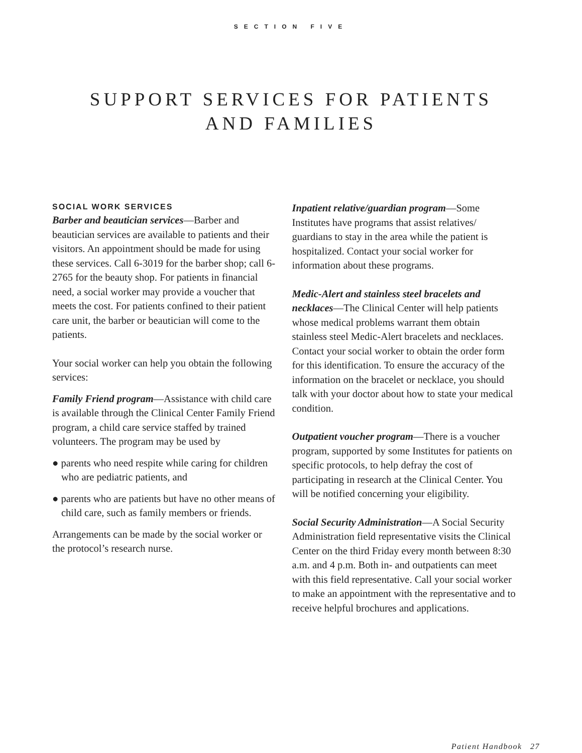SECTION FIVE
SUPPORT SERVICES FOR PATIENTS
AND FAMILIES
SOCIAL WORK SERVICES
Barber and beautician services—Barber and beautician services are available to patients and their visitors. An appointment should be made for using these services. Call 6-3019 for the barber shop; call 6-2765 for the beauty shop. For patients in financial need, a social worker may provide a voucher that meets the cost. For patients confined to their patient care unit, the barber or beautician will come to the patients.
Your social worker can help you obtain the following services:
Family Friend program—Assistance with child care is available through the Clinical Center Family Friend program, a child care service staffed by trained volunteers. The program may be used by
● parents who need respite while caring for children who are pediatric patients, and
● parents who are patients but have no other means of child care, such as family members or friends.
Arrangements can be made by the social worker or the protocol’s research nurse.
Inpatient relative/guardian program—Some Institutes have programs that assist relatives/ guardians to stay in the area while the patient is hospitalized. Contact your social worker for information about these programs.
Medic-Alert and stainless steel bracelets and necklaces—The Clinical Center will help patients whose medical problems warrant them obtain stainless steel Medic-Alert bracelets and necklaces. Contact your social worker to obtain the order form for this identification. To ensure the accuracy of the information on the bracelet or necklace, you should talk with your doctor about how to state your medical condition.
Outpatient voucher program—There is a voucher program, supported by some Institutes for patients on specific protocols, to help defray the cost of participating in research at the Clinical Center. You will be notified concerning your eligibility.
Social Security Administration—A Social Security Administration field representative visits the Clinical Center on the third Friday every month between 8:30 a.m. and 4 p.m. Both in- and outpatients can meet with this field representative. Call your social worker to make an appointment with the representative and to receive helpful brochures and applications.
Patient Handbook 27